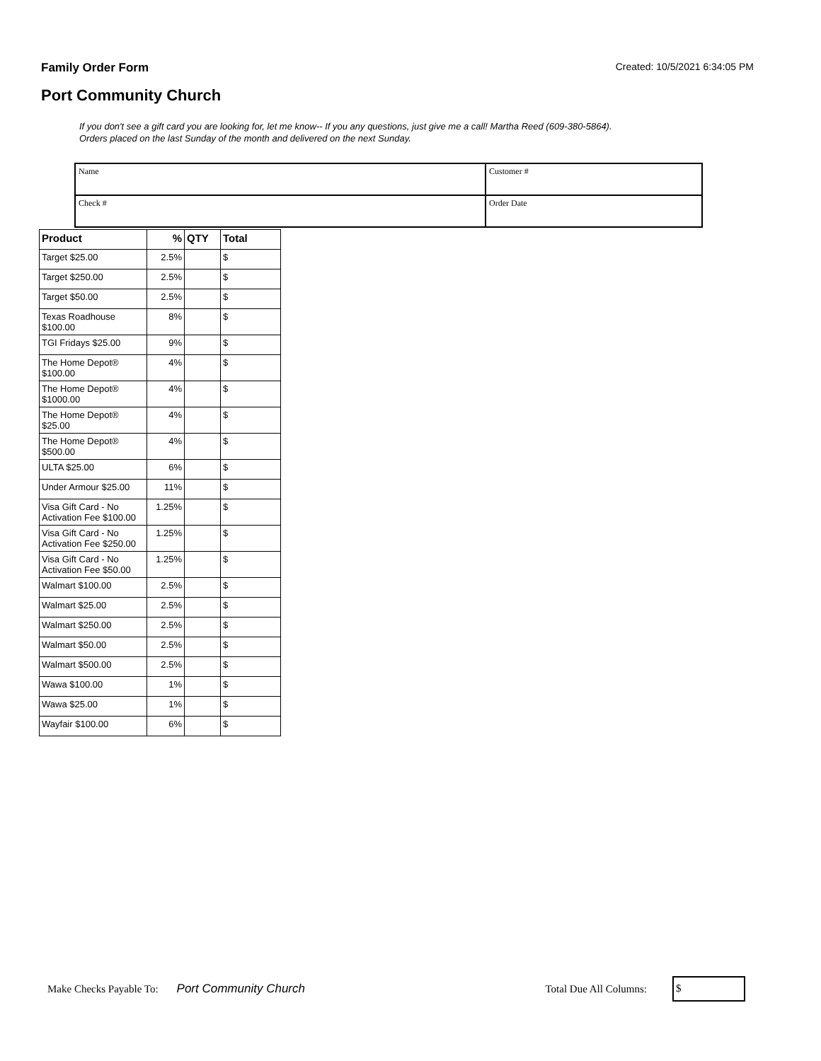Family Order Form Created: 10/5/2021 6:34:05 PM
Port Community Church
If you don't see a gift card you are looking for, let me know-- If you any questions, just give me a call! Martha Reed (609-380-5864).
Orders placed on the last Sunday of the month and delivered on the next Sunday.
| Name | Customer # |
| Check # | Order Date |
| Product | % | QTY | Total |
| --- | --- | --- | --- |
| Target $25.00 | 2.5% | | $ |
| Target $250.00 | 2.5% | | $ |
| Target $50.00 | 2.5% | | $ |
| Texas Roadhouse $100.00 | 8% | | $ |
| TGI Fridays $25.00 | 9% | | $ |
| The Home Depot® $100.00 | 4% | | $ |
| The Home Depot® $1000.00 | 4% | | $ |
| The Home Depot® $25.00 | 4% | | $ |
| The Home Depot® $500.00 | 4% | | $ |
| ULTA $25.00 | 6% | | $ |
| Under Armour $25.00 | 11% | | $ |
| Visa Gift Card - No Activation Fee $100.00 | 1.25% | | $ |
| Visa Gift Card - No Activation Fee $250.00 | 1.25% | | $ |
| Visa Gift Card - No Activation Fee $50.00 | 1.25% | | $ |
| Walmart $100.00 | 2.5% | | $ |
| Walmart $25.00 | 2.5% | | $ |
| Walmart $250.00 | 2.5% | | $ |
| Walmart $50.00 | 2.5% | | $ |
| Walmart $500.00 | 2.5% | | $ |
| Wawa $100.00 | 1% | | $ |
| Wawa $25.00 | 1% | | $ |
| Wayfair $100.00 | 6% | | $ |
Make Checks Payable To: Port Community Church Total Due All Columns:
$